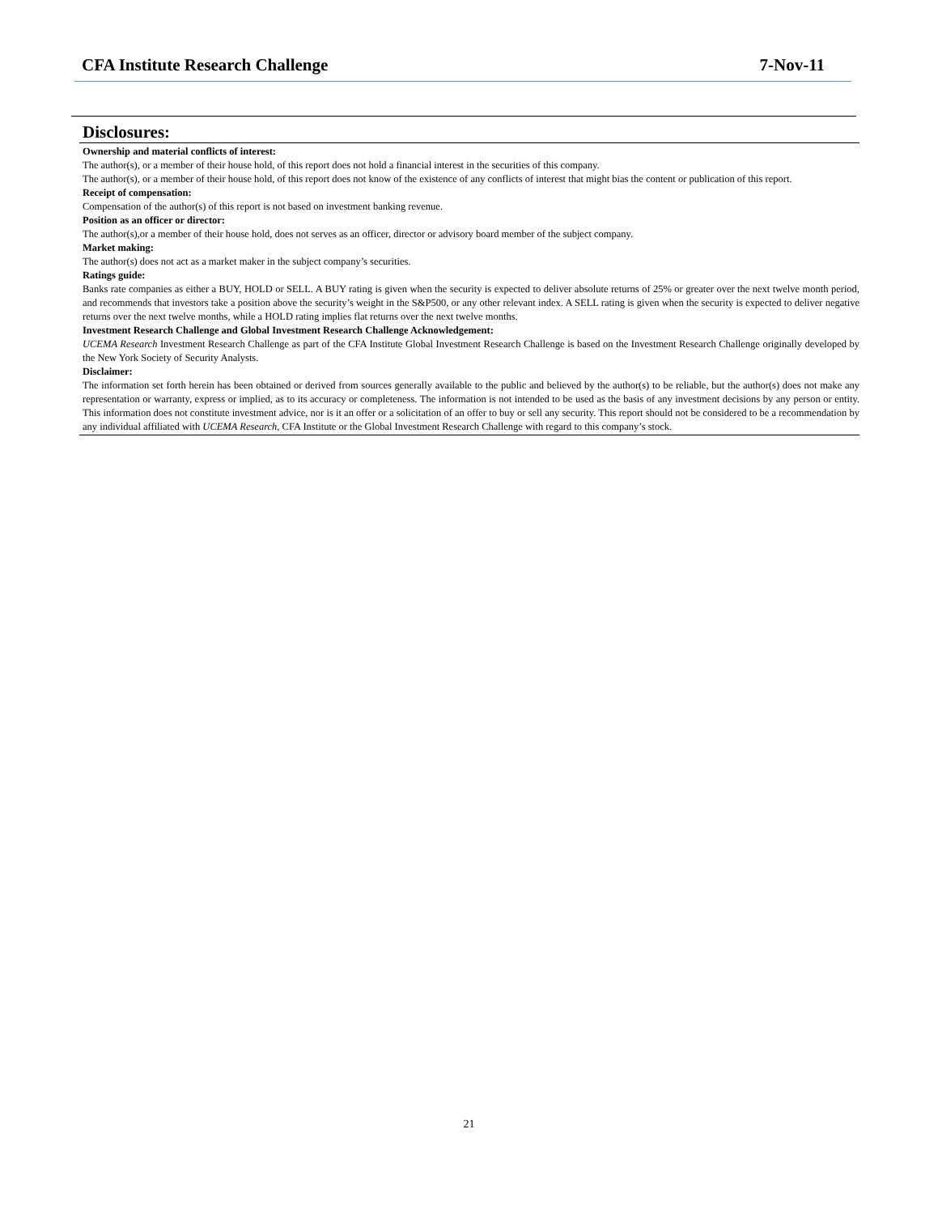CFA Institute Research Challenge 7-Nov-11
Disclosures:
Ownership and material conflicts of interest:
The author(s), or a member of their house hold, of this report does not hold a financial interest in the securities of this company.
The author(s), or a member of their house hold, of this report does not know of the existence of any conflicts of interest that might bias the content or publication of this report.
Receipt of compensation:
Compensation of the author(s) of this report is not based on investment banking revenue.
Position as an officer or director:
The author(s),or a member of their house hold, does not serves as an officer, director or advisory board member of the subject company.
Market making:
The author(s) does not act as a market maker in the subject company’s securities.
Ratings guide:
Banks rate companies as either a BUY, HOLD or SELL. A BUY rating is given when the security is expected to deliver absolute returns of 25% or greater over the next twelve month period, and recommends that investors take a position above the security’s weight in the S&P500, or any other relevant index. A SELL rating is given when the security is expected to deliver negative returns over the next twelve months, while a HOLD rating implies flat returns over the next twelve months.
Investment Research Challenge and Global Investment Research Challenge Acknowledgement:
UCEMA Research Investment Research Challenge as part of the CFA Institute Global Investment Research Challenge is based on the Investment Research Challenge originally developed by the New York Society of Security Analysts.
Disclaimer:
The information set forth herein has been obtained or derived from sources generally available to the public and believed by the author(s) to be reliable, but the author(s) does not make any representation or warranty, express or implied, as to its accuracy or completeness. The information is not intended to be used as the basis of any investment decisions by any person or entity. This information does not constitute investment advice, nor is it an offer or a solicitation of an offer to buy or sell any security. This report should not be considered to be a recommendation by any individual affiliated with UCEMA Research, CFA Institute or the Global Investment Research Challenge with regard to this company’s stock.
21